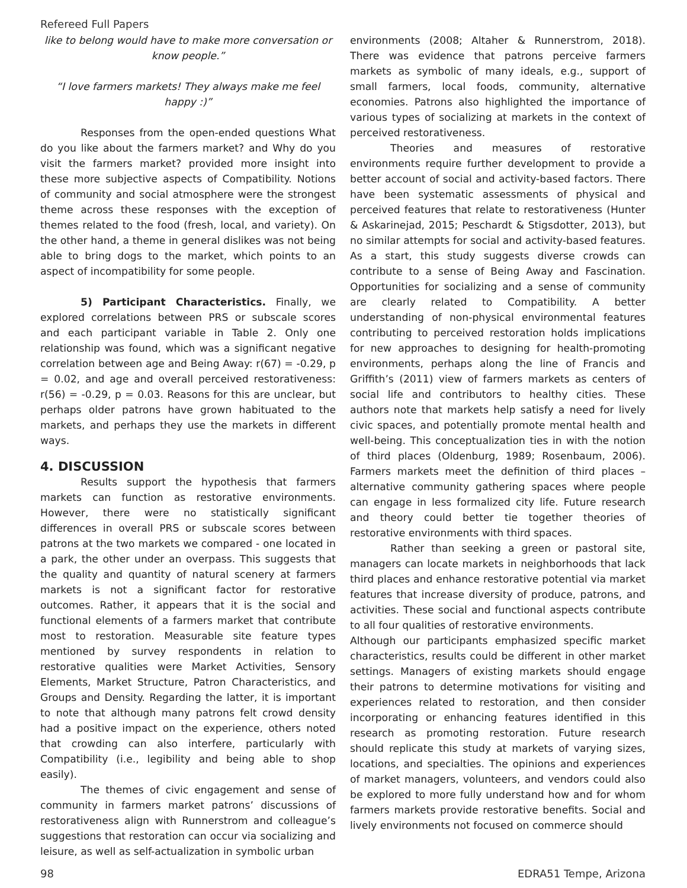Refereed Full Papers
like to belong would have to make more conversation or know people.”
“I love farmers markets! They always make me feel happy :)”
Responses from the open-ended questions What do you like about the farmers market? and Why do you visit the farmers market? provided more insight into these more subjective aspects of Compatibility. Notions of community and social atmosphere were the strongest theme across these responses with the exception of themes related to the food (fresh, local, and variety). On the other hand, a theme in general dislikes was not being able to bring dogs to the market, which points to an aspect of incompatibility for some people.
5) Participant Characteristics. Finally, we explored correlations between PRS or subscale scores and each participant variable in Table 2. Only one relationship was found, which was a significant negative correlation between age and Being Away: r(67) = -0.29, p = 0.02, and age and overall perceived restorativeness: r(56) = -0.29, p = 0.03. Reasons for this are unclear, but perhaps older patrons have grown habituated to the markets, and perhaps they use the markets in different ways.
4. DISCUSSION
Results support the hypothesis that farmers markets can function as restorative environments. However, there were no statistically significant differences in overall PRS or subscale scores between patrons at the two markets we compared - one located in a park, the other under an overpass. This suggests that the quality and quantity of natural scenery at farmers markets is not a significant factor for restorative outcomes. Rather, it appears that it is the social and functional elements of a farmers market that contribute most to restoration. Measurable site feature types mentioned by survey respondents in relation to restorative qualities were Market Activities, Sensory Elements, Market Structure, Patron Characteristics, and Groups and Density. Regarding the latter, it is important to note that although many patrons felt crowd density had a positive impact on the experience, others noted that crowding can also interfere, particularly with Compatibility (i.e., legibility and being able to shop easily).
The themes of civic engagement and sense of community in farmers market patrons’ discussions of restorativeness align with Runnerstrom and colleague’s suggestions that restoration can occur via socializing and leisure, as well as self-actualization in symbolic urban
environments (2008; Altaher & Runnerstrom, 2018). There was evidence that patrons perceive farmers markets as symbolic of many ideals, e.g., support of small farmers, local foods, community, alternative economies. Patrons also highlighted the importance of various types of socializing at markets in the context of perceived restorativeness.
Theories and measures of restorative environments require further development to provide a better account of social and activity-based factors. There have been systematic assessments of physical and perceived features that relate to restorativeness (Hunter & Askarinejad, 2015; Peschardt & Stigsdotter, 2013), but no similar attempts for social and activity-based features. As a start, this study suggests diverse crowds can contribute to a sense of Being Away and Fascination. Opportunities for socializing and a sense of community are clearly related to Compatibility. A better understanding of non-physical environmental features contributing to perceived restoration holds implications for new approaches to designing for health-promoting environments, perhaps along the line of Francis and Griffith’s (2011) view of farmers markets as centers of social life and contributors to healthy cities. These authors note that markets help satisfy a need for lively civic spaces, and potentially promote mental health and well-being. This conceptualization ties in with the notion of third places (Oldenburg, 1989; Rosenbaum, 2006). Farmers markets meet the definition of third places – alternative community gathering spaces where people can engage in less formalized city life. Future research and theory could better tie together theories of restorative environments with third spaces.
Rather than seeking a green or pastoral site, managers can locate markets in neighborhoods that lack third places and enhance restorative potential via market features that increase diversity of produce, patrons, and activities. These social and functional aspects contribute to all four qualities of restorative environments.
Although our participants emphasized specific market characteristics, results could be different in other market settings. Managers of existing markets should engage their patrons to determine motivations for visiting and experiences related to restoration, and then consider incorporating or enhancing features identified in this research as promoting restoration. Future research should replicate this study at markets of varying sizes, locations, and specialties. The opinions and experiences of market managers, volunteers, and vendors could also be explored to more fully understand how and for whom farmers markets provide restorative benefits. Social and lively environments not focused on commerce should
98 EDRA51 Tempe, Arizona